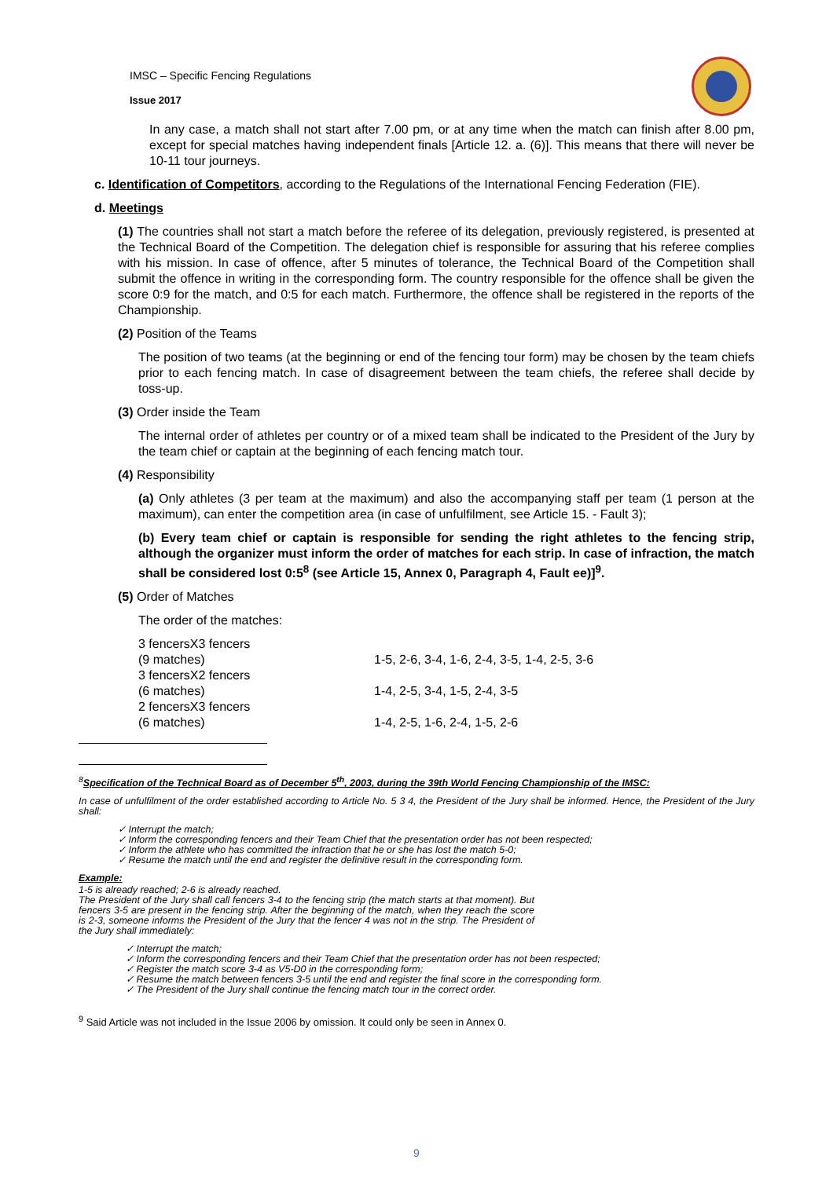IMSC – Specific Fencing Regulations
Issue 2017
In any case, a match shall not start after 7.00 pm, or at any time when the match can finish after 8.00 pm, except for special matches having independent finals [Article 12. a. (6)]. This means that there will never be 10-11 tour journeys.
c. Identification of Competitors, according to the Regulations of the International Fencing Federation (FIE).
d. Meetings
(1) The countries shall not start a match before the referee of its delegation, previously registered, is presented at the Technical Board of the Competition. The delegation chief is responsible for assuring that his referee complies with his mission. In case of offence, after 5 minutes of tolerance, the Technical Board of the Competition shall submit the offence in writing in the corresponding form. The country responsible for the offence shall be given the score 0:9 for the match, and 0:5 for each match. Furthermore, the offence shall be registered in the reports of the Championship.
(2) Position of the Teams
The position of two teams (at the beginning or end of the fencing tour form) may be chosen by the team chiefs prior to each fencing match. In case of disagreement between the team chiefs, the referee shall decide by toss-up.
(3) Order inside the Team
The internal order of athletes per country or of a mixed team shall be indicated to the President of the Jury by the team chief or captain at the beginning of each fencing match tour.
(4) Responsibility
(a) Only athletes (3 per team at the maximum) and also the accompanying staff per team (1 person at the maximum), can enter the competition area (in case of unfulfilment, see Article 15. - Fault 3);
(b) Every team chief or captain is responsible for sending the right athletes to the fencing strip, although the organizer must inform the order of matches for each strip. In case of infraction, the match shall be considered lost 0:5<sup>8</sup> (see Article 15, Annex 0, Paragraph 4, Fault ee)]<sup>9</sup>.
(5) Order of Matches
The order of the matches:
| 3 fencersX3 fencers (9 matches) | 1-5, 2-6, 3-4, 1-6, 2-4, 3-5, 1-4, 2-5, 3-6 |
| 3 fencersX2 fencers (6 matches) | 1-4, 2-5, 3-4, 1-5, 2-4, 3-5 |
| 2 fencersX3 fencers (6 matches) | 1-4, 2-5, 1-6, 2-4, 1-5, 2-6 |
<sup>8</sup> Specification of the Technical Board as of December 5<sup>th</sup>, 2003, during the 39th World Fencing Championship of the IMSC:
In case of unfulfilment of the order established according to Article No. 5 3 4, the President of the Jury shall be informed. Hence, the President of the Jury shall:
✓ Interrupt the match;
✓ Inform the corresponding fencers and their Team Chief that the presentation order has not been respected;
✓ Inform the athlete who has committed the infraction that he or she has lost the match 5-0;
✓ Resume the match until the end and register the definitive result in the corresponding form.
Example:
1-5 is already reached; 2-6 is already reached.
The President of the Jury shall call fencers 3-4 to the fencing strip (the match starts at that moment). But fencers 3-5 are present in the fencing strip. After the beginning of the match, when they reach the score is 2-3, someone informs the President of the Jury that the fencer 4 was not in the strip. The President of the Jury shall immediately:
✓ Interrupt the match;
✓ Inform the corresponding fencers and their Team Chief that the presentation order has not been respected;
✓ Register the match score 3-4 as V5-D0 in the corresponding form;
✓ Resume the match between fencers 3-5 until the end and register the final score in the corresponding form.
✓ The President of the Jury shall continue the fencing match tour in the correct order.
<sup>9</sup> Said Article was not included in the Issue 2006 by omission. It could only be seen in Annex 0.
9